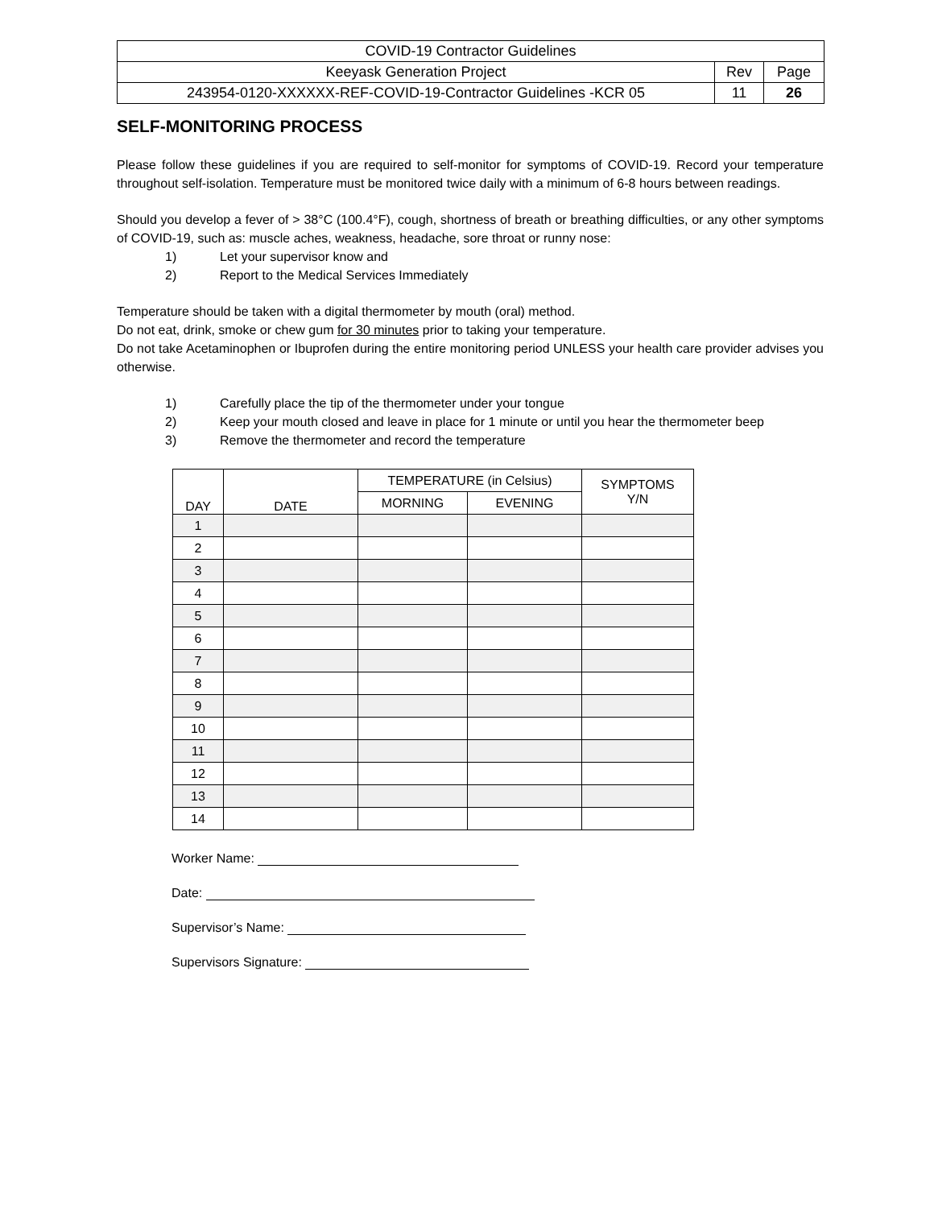| COVID-19 Contractor Guidelines | | |
| Keeyask Generation Project | Rev | Page |
| 243954-0120-XXXXXX-REF-COVID-19-Contractor Guidelines -KCR 05 | 11 | 26 |
SELF-MONITORING PROCESS
Please follow these guidelines if you are required to self-monitor for symptoms of COVID-19. Record your temperature throughout self-isolation. Temperature must be monitored twice daily with a minimum of 6-8 hours between readings.
Should you develop a fever of > 38°C (100.4°F), cough, shortness of breath or breathing difficulties, or any other symptoms of COVID-19, such as: muscle aches, weakness, headache, sore throat or runny nose:
1) Let your supervisor know and
2) Report to the Medical Services Immediately
Temperature should be taken with a digital thermometer by mouth (oral) method.
Do not eat, drink, smoke or chew gum for 30 minutes prior to taking your temperature.
Do not take Acetaminophen or Ibuprofen during the entire monitoring period UNLESS your health care provider advises you otherwise.
1) Carefully place the tip of the thermometer under your tongue
2) Keep your mouth closed and leave in place for 1 minute or until you hear the thermometer beep
3) Remove the thermometer and record the temperature
| DAY | DATE | TEMPERATURE (in Celsius) | | SYMPTOMS Y/N |
| | | MORNING | EVENING | |
| 1 | | | | |
| 2 | | | | |
| 3 | | | | |
| 4 | | | | |
| 5 | | | | |
| 6 | | | | |
| 7 | | | | |
| 8 | | | | |
| 9 | | | | |
| 10 | | | | |
| 11 | | | | |
| 12 | | | | |
| 13 | | | | |
| 14 | | | | |
Worker Name:
Date:
Supervisor’s Name:
Supervisors Signature: